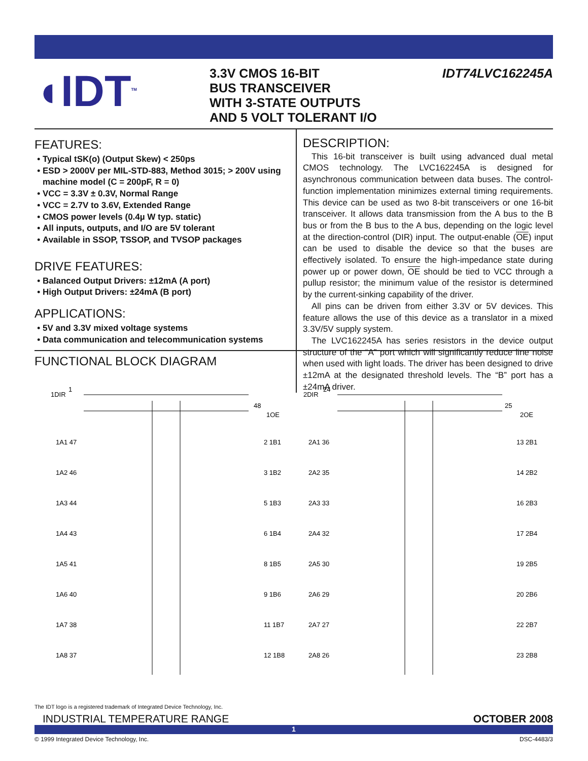◖IDT<sup>TM</sup>
3.3V CMOS 16-BIT
BUS TRANSCEIVER
WITH 3-STATE OUTPUTS
AND 5 VOLT TOLERANT I/O
IDT74LVC162245A
FEATURES:
Typical tSK(o) (Output Skew) < 250ps
ESD > 2000V per MIL-STD-883, Method 3015; > 200V using machine model (C = 200pF, R = 0)
VCC = 3.3V ± 0.3V, Normal Range
VCC = 2.7V to 3.6V, Extended Range
CMOS power levels (0.4µ W typ. static)
All inputs, outputs, and I/O are 5V tolerant
Available in SSOP, TSSOP, and TVSOP packages
DRIVE FEATURES:
Balanced Output Drivers: ±12mA (A port)
High Output Drivers: ±24mA (B port)
APPLICATIONS:
5V and 3.3V mixed voltage systems
Data communication and telecommunication systems
DESCRIPTION:
This 16-bit transceiver is built using advanced dual metal CMOS technology. The LVC162245A is designed for asynchronous communication between data buses. The control-function implementation minimizes external timing requirements. This device can be used as two 8-bit transceivers or one 16-bit transceiver. It allows data transmission from the A bus to the B bus or from the B bus to the A bus, depending on the logic level at the direction-control (DIR) input. The output-enable (OE) input can be used to disable the device so that the buses are effectively isolated. To ensure the high-impedance state during power up or power down, OE should be tied to VCC through a pullup resistor; the minimum value of the resistor is determined by the current-sinking capability of the driver.
All pins can be driven from either 3.3V or 5V devices. This feature allows the use of this device as a translator in a mixed 3.3V/5V supply system.
The LVC162245A has series resistors in the device output structure of the “A” port which will significantly reduce line noise when used with light loads. The driver has been designed to drive ±12mA at the designated threshold levels. The “B” port has a ±24mA driver.
FUNCTIONAL BLOCK DIAGRAM
1DIR
1
1OE
48
2DIR
24
2OE
25
1A1 47
2 1B1
1A2 46
3 1B2
1A3 44
5 1B3
1A4 43
6 1B4
1A5 41
8 1B5
1A6 40
9 1B6
1A7 38
11 1B7
1A8 37
12 1B8
2A1 36
13 2B1
2A2 35
14 2B2
2A3 33
16 2B3
2A4 32
17 2B4
2A5 30
19 2B5
2A6 29
20 2B6
2A7 27
22 2B7
2A8 26
23 2B8
The IDT logo is a registered trademark of Integrated Device Technology, Inc.
INDUSTRIAL TEMPERATURE RANGE OCTOBER 2008
1
© 1999 Integrated Device Technology, Inc. DSC-4483/3